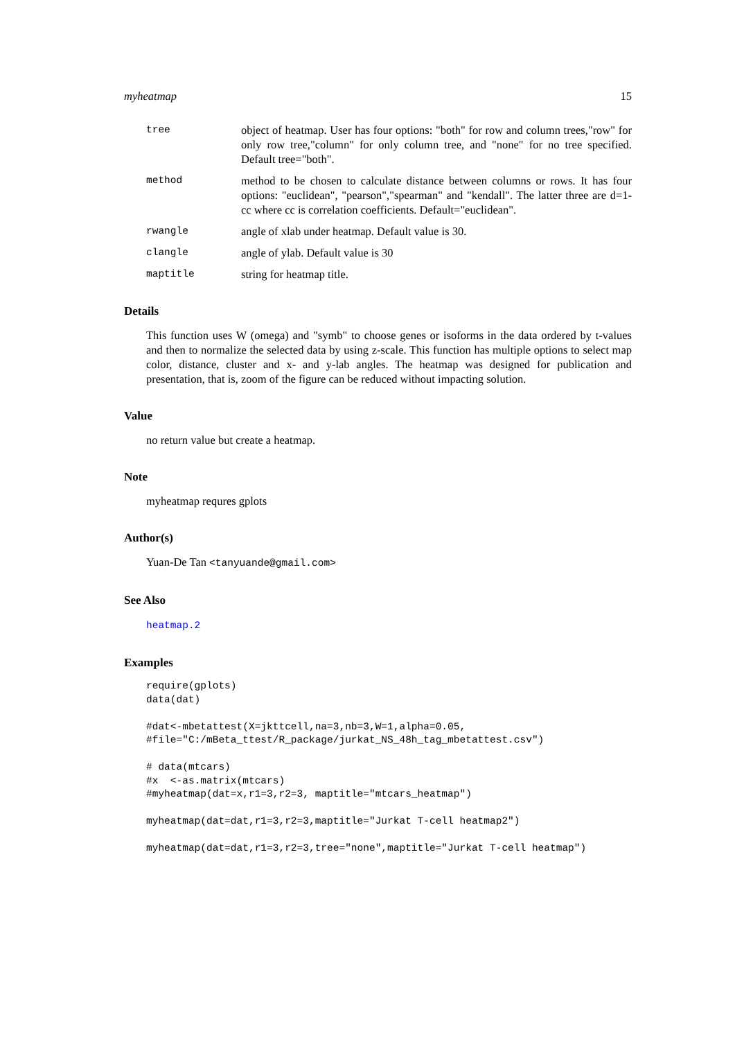myheatmap 15
tree
object of heatmap. User has four options: "both" for row and column trees,"row" for only row tree,"column" for only column tree, and "none" for no tree specified. Default tree="both".
method
method to be chosen to calculate distance between columns or rows. It has four options: "euclidean", "pearson","spearman" and "kendall". The latter three are d=1-cc where cc is correlation coefficients. Default="euclidean".
rwangle
angle of xlab under heatmap. Default value is 30.
clangle
angle of ylab. Default value is 30
maptitle
string for heatmap title.
Details
This function uses W (omega) and "symb" to choose genes or isoforms in the data ordered by t-values and then to normalize the selected data by using z-scale. This function has multiple options to select map color, distance, cluster and x- and y-lab angles. The heatmap was designed for publication and presentation, that is, zoom of the figure can be reduced without impacting solution.
Value
no return value but create a heatmap.
Note
myheatmap requres gplots
Author(s)
Yuan-De Tan <tanyuande@gmail.com>
See Also
heatmap.2
Examples
require(gplots)
data(dat)

#dat<-mbetattest(X=jkttcell,na=3,nb=3,W=1,alpha=0.05,
#file="C:/mBeta_ttest/R_package/jurkat_NS_48h_tag_mbetattest.csv")

# data(mtcars)
#x  <-as.matrix(mtcars)
#myheatmap(dat=x,r1=3,r2=3, maptitle="mtcars_heatmap")

myheatmap(dat=dat,r1=3,r2=3,maptitle="Jurkat T-cell heatmap2")

myheatmap(dat=dat,r1=3,r2=3,tree="none",maptitle="Jurkat T-cell heatmap")